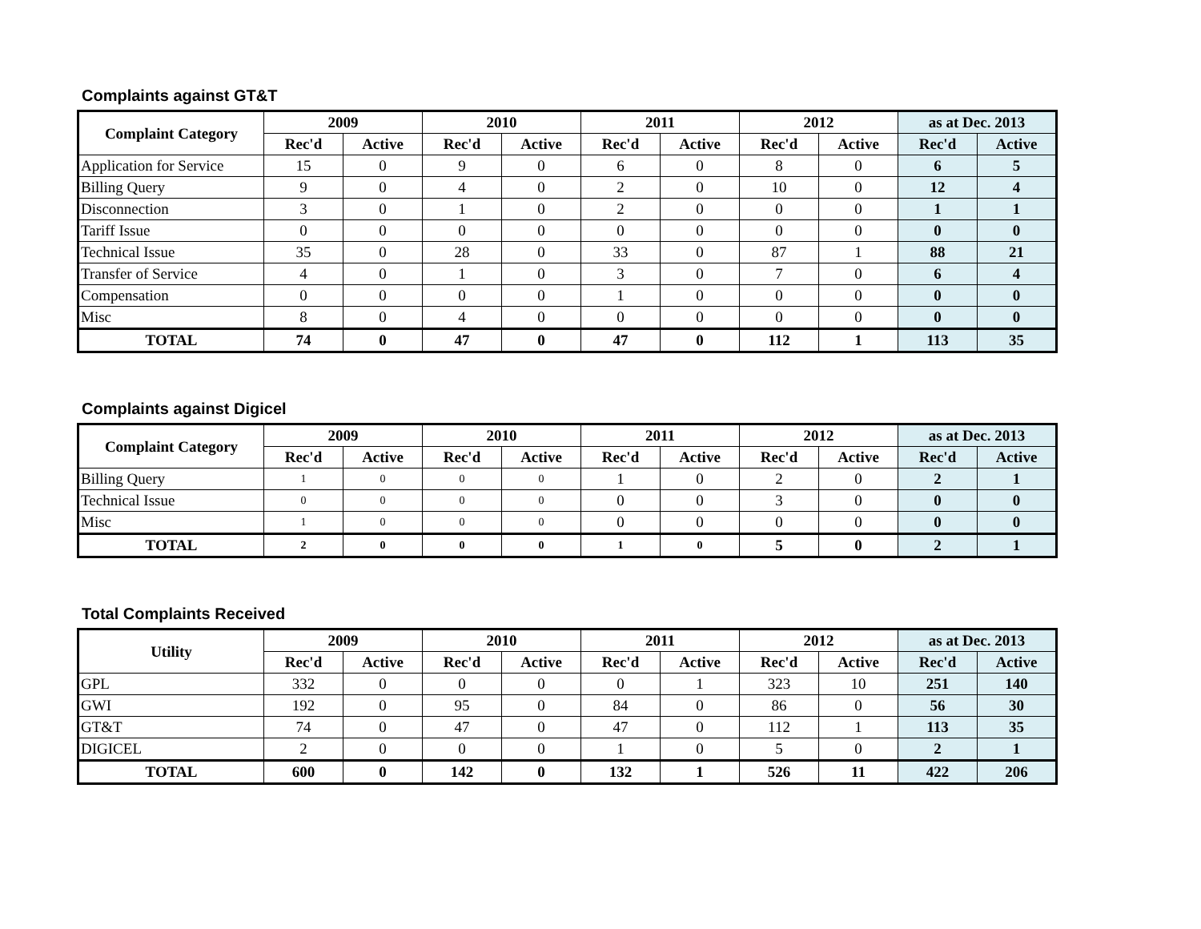Complaints against GT&T
| Complaint Category | 2009 | | 2010 | | 2011 | | 2012 | | as at Dec. 2013 | |
| --- | --- | --- | --- | --- | --- | --- | --- | --- | --- | --- |
| | Rec'd | Active | Rec'd | Active | Rec'd | Active | Rec'd | Active | Rec'd | Active |
| Application for Service | 15 | 0 | 9 | 0 | 6 | 0 | 8 | 0 | 6 | 5 |
| Billing Query | 9 | 0 | 4 | 0 | 2 | 0 | 10 | 0 | 12 | 4 |
| Disconnection | 3 | 0 | 1 | 0 | 2 | 0 | 0 | 0 | 1 | 1 |
| Tariff Issue | 0 | 0 | 0 | 0 | 0 | 0 | 0 | 0 | 0 | 0 |
| Technical Issue | 35 | 0 | 28 | 0 | 33 | 0 | 87 | 1 | 88 | 21 |
| Transfer of Service | 4 | 0 | 1 | 0 | 3 | 0 | 7 | 0 | 6 | 4 |
| Compensation | 0 | 0 | 0 | 0 | 1 | 0 | 0 | 0 | 0 | 0 |
| Misc | 8 | 0 | 4 | 0 | 0 | 0 | 0 | 0 | 0 | 0 |
| TOTAL | 74 | 0 | 47 | 0 | 47 | 0 | 112 | 1 | 113 | 35 |
Complaints against Digicel
| Complaint Category | 2009 | | 2010 | | 2011 | | 2012 | | as at Dec. 2013 | |
| --- | --- | --- | --- | --- | --- | --- | --- | --- | --- | --- |
| | Rec'd | Active | Rec'd | Active | Rec'd | Active | Rec'd | Active | Rec'd | Active |
| Billing Query | 1 | 0 | 0 | 0 | 1 | 0 | 2 | 0 | 2 | 1 |
| Technical Issue | 0 | 0 | 0 | 0 | 0 | 0 | 3 | 0 | 0 | 0 |
| Misc | 1 | 0 | 0 | 0 | 0 | 0 | 0 | 0 | 0 | 0 |
| TOTAL | 2 | 0 | 0 | 0 | 1 | 0 | 5 | 0 | 2 | 1 |
Total Complaints Received
| Utility | 2009 | | 2010 | | 2011 | | 2012 | | as at Dec. 2013 | |
| --- | --- | --- | --- | --- | --- | --- | --- | --- | --- | --- |
| | Rec'd | Active | Rec'd | Active | Rec'd | Active | Rec'd | Active | Rec'd | Active |
| GPL | 332 | 0 | 0 | 0 | 0 | 1 | 323 | 10 | 251 | 140 |
| GWI | 192 | 0 | 95 | 0 | 84 | 0 | 86 | 0 | 56 | 30 |
| GT&T | 74 | 0 | 47 | 0 | 47 | 0 | 112 | 1 | 113 | 35 |
| DIGICEL | 2 | 0 | 0 | 0 | 1 | 0 | 5 | 0 | 2 | 1 |
| TOTAL | 600 | 0 | 142 | 0 | 132 | 1 | 526 | 11 | 422 | 206 |